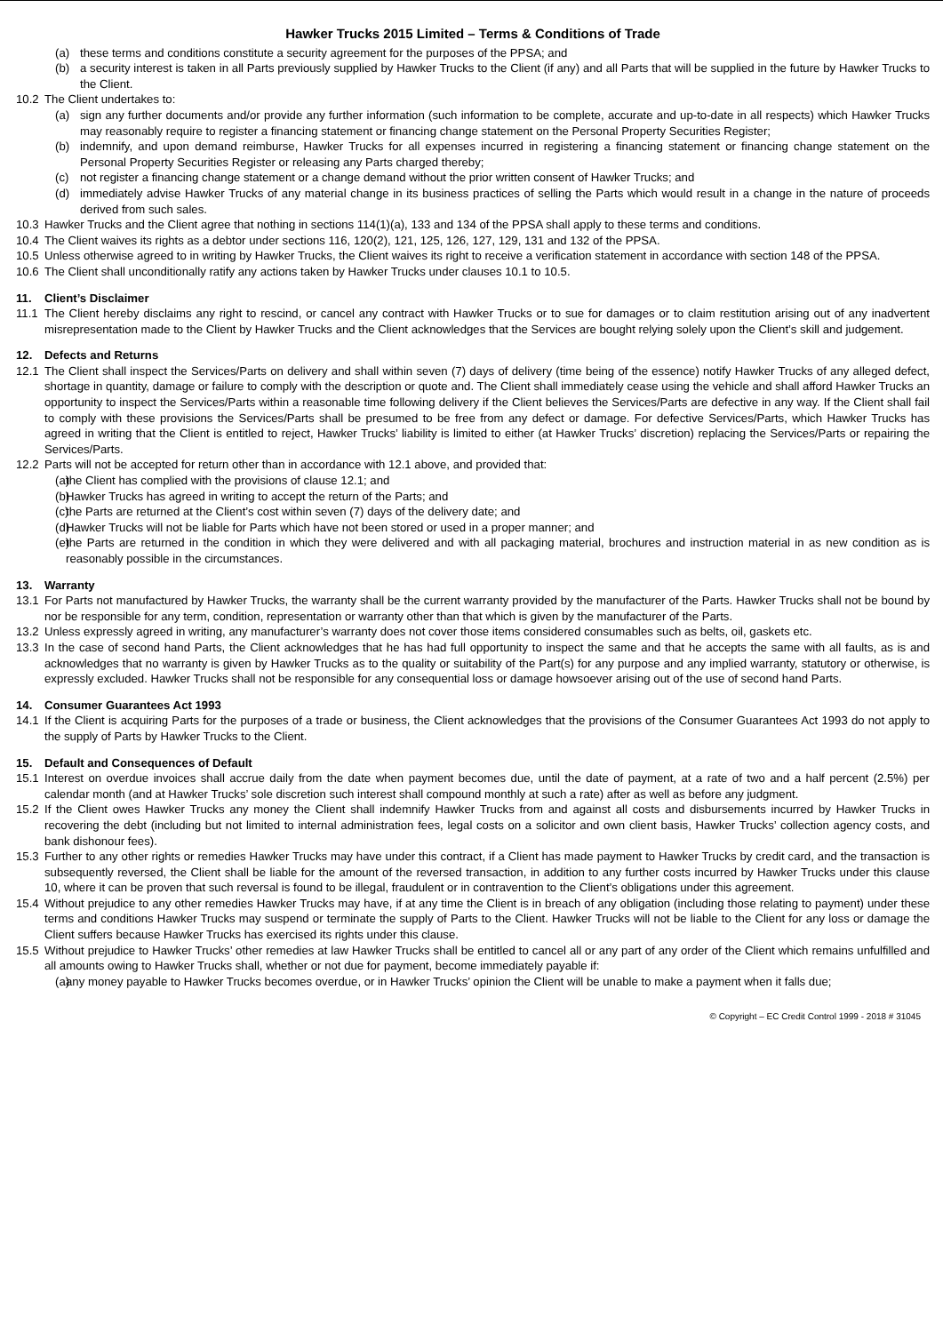Hawker Trucks 2015 Limited – Terms & Conditions of Trade
(a) these terms and conditions constitute a security agreement for the purposes of the PPSA; and
(b) a security interest is taken in all Parts previously supplied by Hawker Trucks to the Client (if any) and all Parts that will be supplied in the future by Hawker Trucks to the Client.
10.2 The Client undertakes to:
(a) sign any further documents and/or provide any further information (such information to be complete, accurate and up-to-date in all respects) which Hawker Trucks may reasonably require to register a financing statement or financing change statement on the Personal Property Securities Register;
(b) indemnify, and upon demand reimburse, Hawker Trucks for all expenses incurred in registering a financing statement or financing change statement on the Personal Property Securities Register or releasing any Parts charged thereby;
(c) not register a financing change statement or a change demand without the prior written consent of Hawker Trucks; and
(d) immediately advise Hawker Trucks of any material change in its business practices of selling the Parts which would result in a change in the nature of proceeds derived from such sales.
10.3 Hawker Trucks and the Client agree that nothing in sections 114(1)(a), 133 and 134 of the PPSA shall apply to these terms and conditions.
10.4 The Client waives its rights as a debtor under sections 116, 120(2), 121, 125, 126, 127, 129, 131 and 132 of the PPSA.
10.5 Unless otherwise agreed to in writing by Hawker Trucks, the Client waives its right to receive a verification statement in accordance with section 148 of the PPSA.
10.6 The Client shall unconditionally ratify any actions taken by Hawker Trucks under clauses 10.1 to 10.5.
11. Client’s Disclaimer
11.1 The Client hereby disclaims any right to rescind, or cancel any contract with Hawker Trucks or to sue for damages or to claim restitution arising out of any inadvertent misrepresentation made to the Client by Hawker Trucks and the Client acknowledges that the Services are bought relying solely upon the Client’s skill and judgement.
12. Defects and Returns
12.1 The Client shall inspect the Services/Parts on delivery and shall within seven (7) days of delivery (time being of the essence) notify Hawker Trucks of any alleged defect, shortage in quantity, damage or failure to comply with the description or quote and. The Client shall immediately cease using the vehicle and shall afford Hawker Trucks an opportunity to inspect the Services/Parts within a reasonable time following delivery if the Client believes the Services/Parts are defective in any way. If the Client shall fail to comply with these provisions the Services/Parts shall be presumed to be free from any defect or damage. For defective Services/Parts, which Hawker Trucks has agreed in writing that the Client is entitled to reject, Hawker Trucks’ liability is limited to either (at Hawker Trucks’ discretion) replacing the Services/Parts or repairing the Services/Parts.
12.2 Parts will not be accepted for return other than in accordance with 12.1 above, and provided that:
(a) the Client has complied with the provisions of clause 12.1; and
(b) Hawker Trucks has agreed in writing to accept the return of the Parts; and
(c) the Parts are returned at the Client’s cost within seven (7) days of the delivery date; and
(d) Hawker Trucks will not be liable for Parts which have not been stored or used in a proper manner; and
(e) the Parts are returned in the condition in which they were delivered and with all packaging material, brochures and instruction material in as new condition as is reasonably possible in the circumstances.
13. Warranty
13.1 For Parts not manufactured by Hawker Trucks, the warranty shall be the current warranty provided by the manufacturer of the Parts. Hawker Trucks shall not be bound by nor be responsible for any term, condition, representation or warranty other than that which is given by the manufacturer of the Parts.
13.2 Unless expressly agreed in writing, any manufacturer’s warranty does not cover those items considered consumables such as belts, oil, gaskets etc.
13.3 In the case of second hand Parts, the Client acknowledges that he has had full opportunity to inspect the same and that he accepts the same with all faults, as is and acknowledges that no warranty is given by Hawker Trucks as to the quality or suitability of the Part(s) for any purpose and any implied warranty, statutory or otherwise, is expressly excluded. Hawker Trucks shall not be responsible for any consequential loss or damage howsoever arising out of the use of second hand Parts.
14. Consumer Guarantees Act 1993
14.1 If the Client is acquiring Parts for the purposes of a trade or business, the Client acknowledges that the provisions of the Consumer Guarantees Act 1993 do not apply to the supply of Parts by Hawker Trucks to the Client.
15. Default and Consequences of Default
15.1 Interest on overdue invoices shall accrue daily from the date when payment becomes due, until the date of payment, at a rate of two and a half percent (2.5%) per calendar month (and at Hawker Trucks’ sole discretion such interest shall compound monthly at such a rate) after as well as before any judgment.
15.2 If the Client owes Hawker Trucks any money the Client shall indemnify Hawker Trucks from and against all costs and disbursements incurred by Hawker Trucks in recovering the debt (including but not limited to internal administration fees, legal costs on a solicitor and own client basis, Hawker Trucks’ collection agency costs, and bank dishonour fees).
15.3 Further to any other rights or remedies Hawker Trucks may have under this contract, if a Client has made payment to Hawker Trucks by credit card, and the transaction is subsequently reversed, the Client shall be liable for the amount of the reversed transaction, in addition to any further costs incurred by Hawker Trucks under this clause 10, where it can be proven that such reversal is found to be illegal, fraudulent or in contravention to the Client’s obligations under this agreement.
15.4 Without prejudice to any other remedies Hawker Trucks may have, if at any time the Client is in breach of any obligation (including those relating to payment) under these terms and conditions Hawker Trucks may suspend or terminate the supply of Parts to the Client. Hawker Trucks will not be liable to the Client for any loss or damage the Client suffers because Hawker Trucks has exercised its rights under this clause.
15.5 Without prejudice to Hawker Trucks’ other remedies at law Hawker Trucks shall be entitled to cancel all or any part of any order of the Client which remains unfulfilled and all amounts owing to Hawker Trucks shall, whether or not due for payment, become immediately payable if:
(a) any money payable to Hawker Trucks becomes overdue, or in Hawker Trucks’ opinion the Client will be unable to make a payment when it falls due;
© Copyright – EC Credit Control 1999 - 2018 # 31045